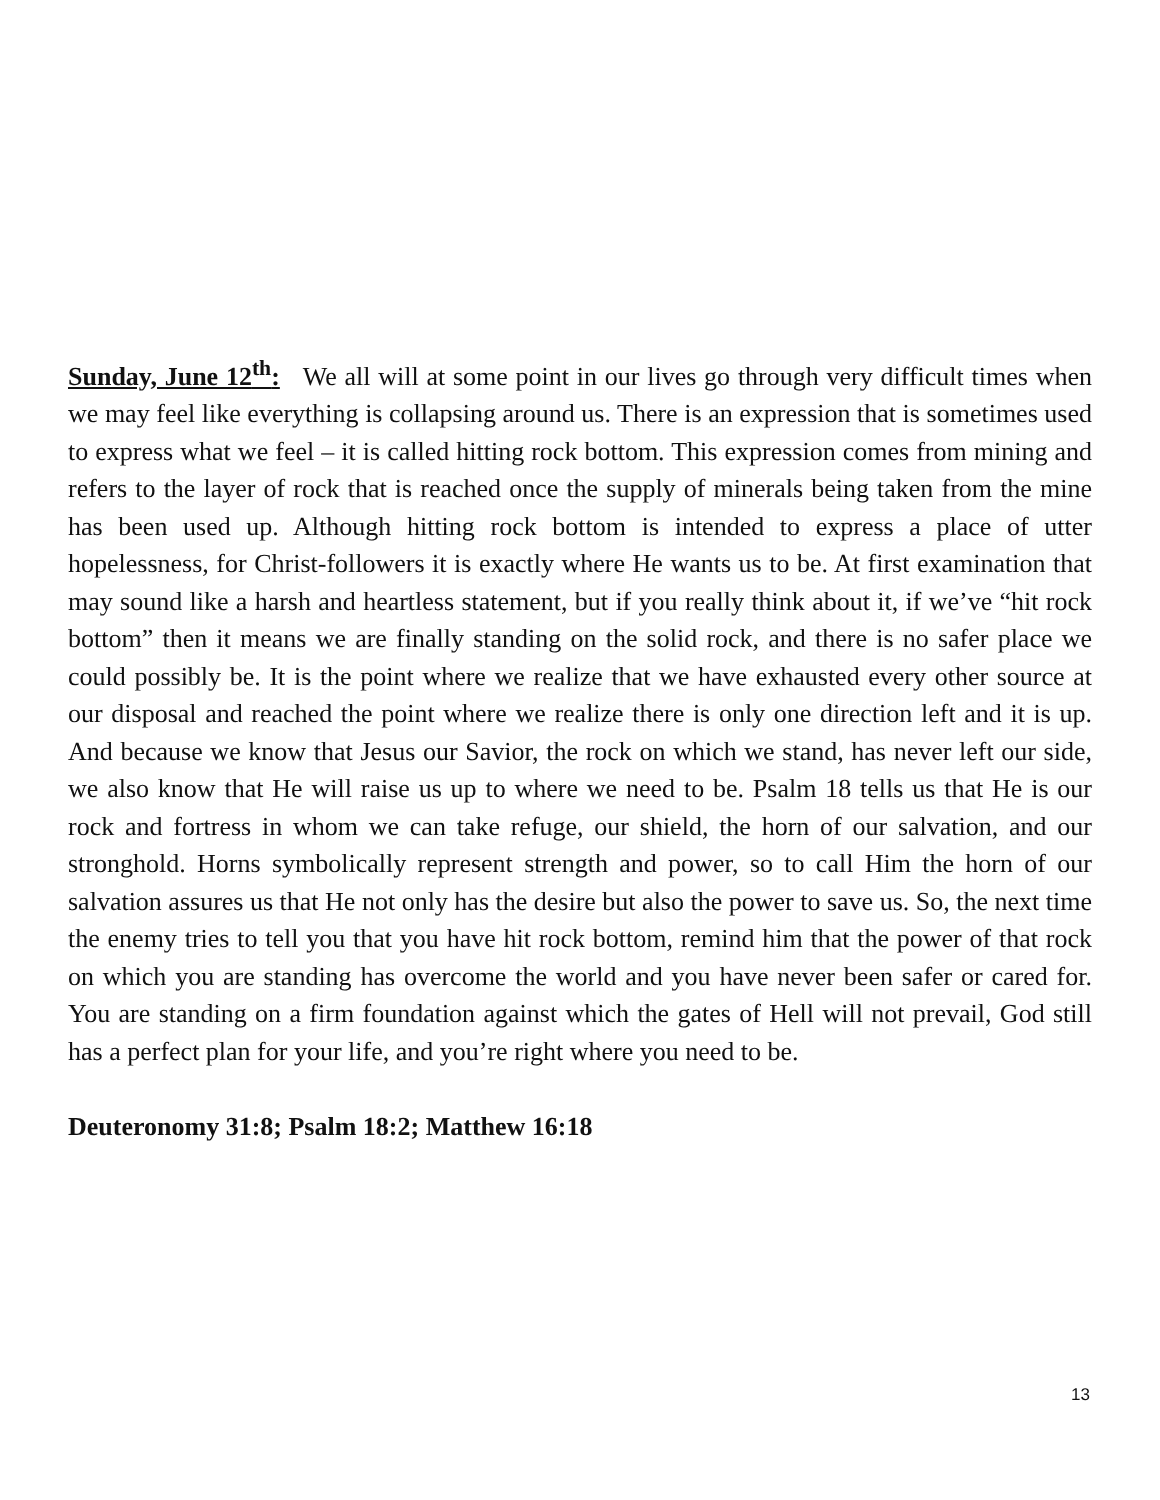Sunday, June 12<sup>th</sup>: We all will at some point in our lives go through very difficult times when we may feel like everything is collapsing around us. There is an expression that is sometimes used to express what we feel – it is called hitting rock bottom. This expression comes from mining and refers to the layer of rock that is reached once the supply of minerals being taken from the mine has been used up. Although hitting rock bottom is intended to express a place of utter hopelessness, for Christ-followers it is exactly where He wants us to be. At first examination that may sound like a harsh and heartless statement, but if you really think about it, if we’ve “hit rock bottom” then it means we are finally standing on the solid rock, and there is no safer place we could possibly be. It is the point where we realize that we have exhausted every other source at our disposal and reached the point where we realize there is only one direction left and it is up. And because we know that Jesus our Savior, the rock on which we stand, has never left our side, we also know that He will raise us up to where we need to be. Psalm 18 tells us that He is our rock and fortress in whom we can take refuge, our shield, the horn of our salvation, and our stronghold. Horns symbolically represent strength and power, so to call Him the horn of our salvation assures us that He not only has the desire but also the power to save us. So, the next time the enemy tries to tell you that you have hit rock bottom, remind him that the power of that rock on which you are standing has overcome the world and you have never been safer or cared for. You are standing on a firm foundation against which the gates of Hell will not prevail, God still has a perfect plan for your life, and you’re right where you need to be.
Deuteronomy 31:8; Psalm 18:2; Matthew 16:18
13